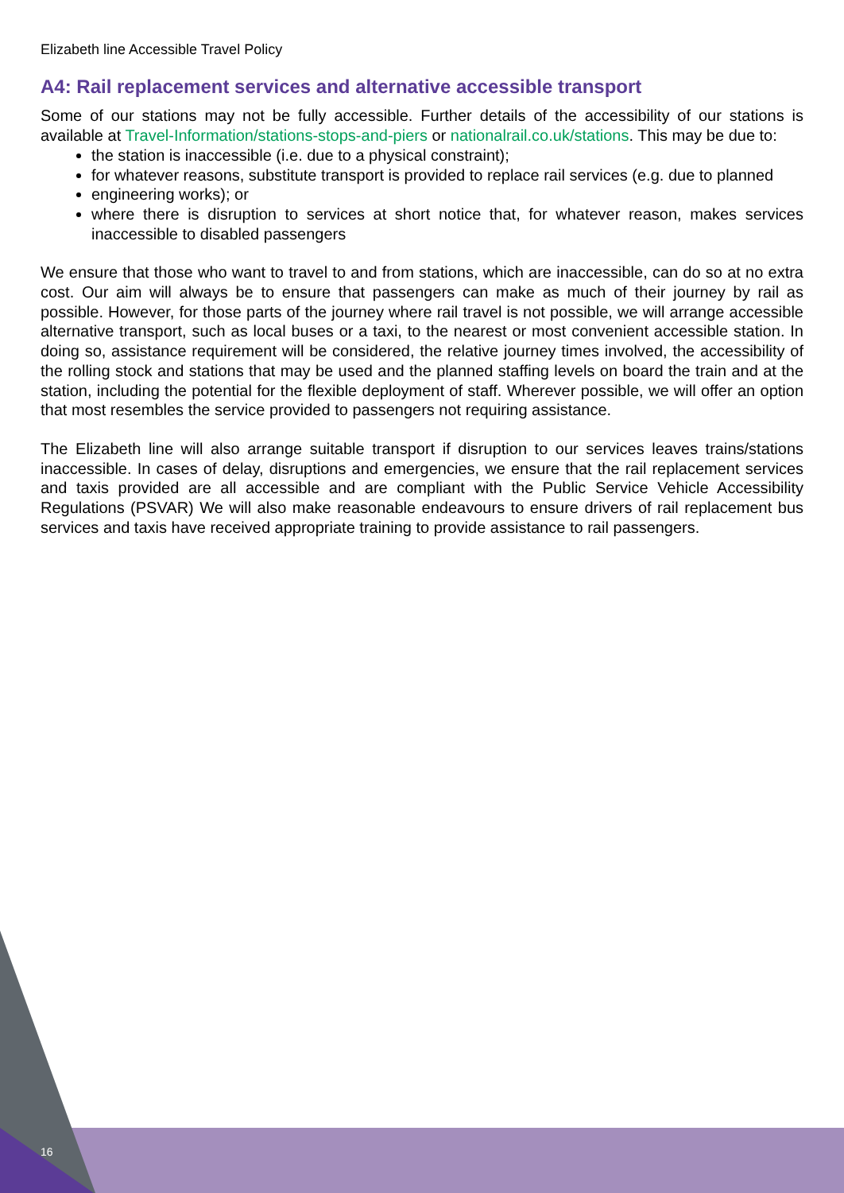Elizabeth line Accessible Travel Policy
A4: Rail replacement services and alternative accessible transport
Some of our stations may not be fully accessible. Further details of the accessibility of our stations is available at Travel-Information/stations-stops-and-piers or nationalrail.co.uk/stations. This may be due to:
the station is inaccessible (i.e. due to a physical constraint);
for whatever reasons, substitute transport is provided to replace rail services (e.g. due to planned
engineering works); or
where there is disruption to services at short notice that, for whatever reason, makes services inaccessible to disabled passengers
We ensure that those who want to travel to and from stations, which are inaccessible, can do so at no extra cost. Our aim will always be to ensure that passengers can make as much of their journey by rail as possible. However, for those parts of the journey where rail travel is not possible, we will arrange accessible alternative transport, such as local buses or a taxi, to the nearest or most convenient accessible station. In doing so, assistance requirement will be considered, the relative journey times involved, the accessibility of the rolling stock and stations that may be used and the planned staffing levels on board the train and at the station, including the potential for the flexible deployment of staff. Wherever possible, we will offer an option that most resembles the service provided to passengers not requiring assistance.
The Elizabeth line will also arrange suitable transport if disruption to our services leaves trains/stations inaccessible. In cases of delay, disruptions and emergencies, we ensure that the rail replacement services and taxis provided are all accessible and are compliant with the Public Service Vehicle Accessibility Regulations (PSVAR) We will also make reasonable endeavours to ensure drivers of rail replacement bus services and taxis have received appropriate training to provide assistance to rail passengers.
16